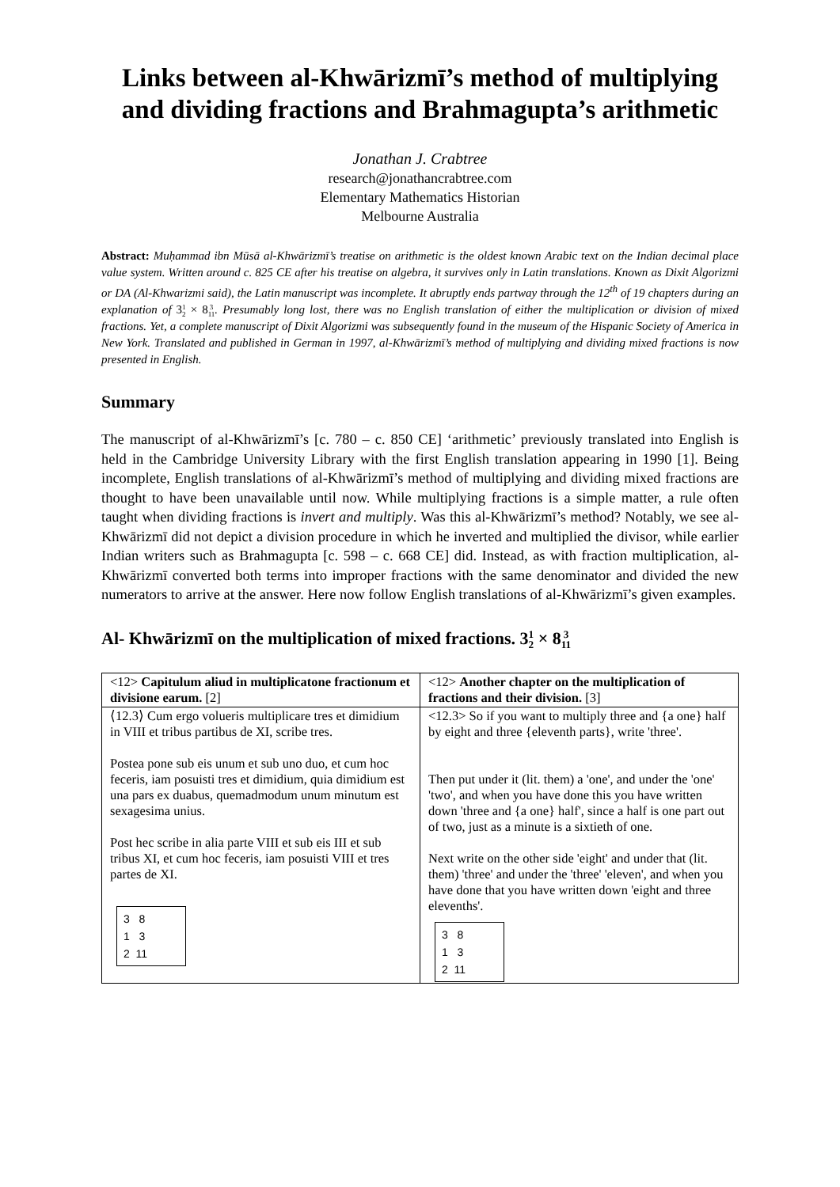Links between al-Khwārizmī’s method of multiplying and dividing fractions and Brahmagupta’s arithmetic
Jonathan J. Crabtree
research@jonathancrabtree.com
Elementary Mathematics Historian
Melbourne Australia
Abstract: Muḥammad ibn Mūsā al-Khwārizmī’s treatise on arithmetic is the oldest known Arabic text on the Indian decimal place value system. Written around c. 825 CE after his treatise on algebra, it survives only in Latin translations. Known as Dixit Algorizmi or DA (Al-Khwarizmi said), the Latin manuscript was incomplete. It abruptly ends partway through the 12<sup>th</sup> of 19 chapters during an explanation of 31 2 × 83 11. Presumably long lost, there was no English translation of either the multiplication or division of mixed fractions. Yet, a complete manuscript of Dixit Algorizmi was subsequently found in the museum of the Hispanic Society of America in New York. Translated and published in German in 1997, al-Khwārizmī’s method of multiplying and dividing mixed fractions is now presented in English.
Summary
The manuscript of al-Khwārizmī’s [c. 780 – c. 850 CE] ‘arithmetic’ previously translated into English is held in the Cambridge University Library with the first English translation appearing in 1990 [1]. Being incomplete, English translations of al-Khwārizmī’s method of multiplying and dividing mixed fractions are thought to have been unavailable until now. While multiplying fractions is a simple matter, a rule often taught when dividing fractions is invert and multiply. Was this al-Khwārizmī’s method? Notably, we see al-Khwārizmī did not depict a division procedure in which he inverted and multiplied the divisor, while earlier Indian writers such as Brahmagupta [c. 598 – c. 668 CE] did. Instead, as with fraction multiplication, al-Khwārizmī converted both terms into improper fractions with the same denominator and divided the new numerators to arrive at the answer. Here now follow English translations of al-Khwārizmī’s given examples.
Al- Khwārizmī on the multiplication of mixed fractions. 31 2 × 83 11
| <12> Capitulum aliud in multiplicatone fractionum et divisione earum. [2] | <12> Another chapter on the multiplication of fractions and their division. [3] |
| ⟨12.3⟩ Cum ergo volueris multiplicare tres et dimidium in VIII et tribus partibus de XI, scribe tres. Postea pone sub eis unum et sub uno duo, et cum hoc feceris, iam posuisti tres et dimidium, quia dimidium est una pars ex duabus, quemadmodum unum minutum est sexagesima unius. Post hec scribe in alia parte VIII et sub eis III et sub tribus XI, et cum hoc feceris, iam posuisti VIII et tres partes de XI. 3 8 1 3 2 11 | <12.3> So if you want to multiply three and {a one} half by eight and three {eleventh parts}, write 'three'. Then put under it (lit. them) a 'one', and under the 'one' 'two', and when you have done this you have written down 'three and {a one} half', since a half is one part out of two, just as a minute is a sixtieth of one. Next write on the other side 'eight' and under that (lit. them) 'three' and under the 'three' 'eleven', and when you have done that you have written down 'eight and three elevenths'. 3 8 1 3 2 11 |